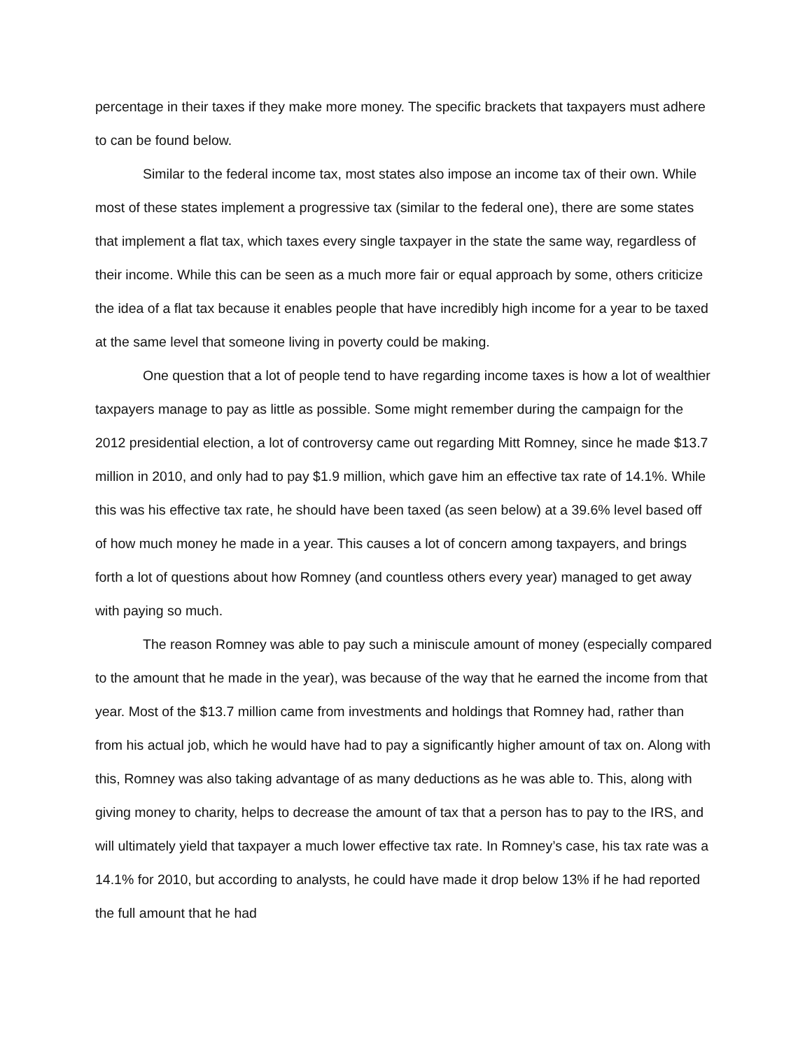percentage in their taxes if they make more money. The specific brackets that taxpayers must adhere to can be found below.
Similar to the federal income tax, most states also impose an income tax of their own. While most of these states implement a progressive tax (similar to the federal one), there are some states that implement a flat tax, which taxes every single taxpayer in the state the same way, regardless of their income. While this can be seen as a much more fair or equal approach by some, others criticize the idea of a flat tax because it enables people that have incredibly high income for a year to be taxed at the same level that someone living in poverty could be making.
One question that a lot of people tend to have regarding income taxes is how a lot of wealthier taxpayers manage to pay as little as possible. Some might remember during the campaign for the 2012 presidential election, a lot of controversy came out regarding Mitt Romney, since he made $13.7 million in 2010, and only had to pay $1.9 million, which gave him an effective tax rate of 14.1%. While this was his effective tax rate, he should have been taxed (as seen below) at a 39.6% level based off of how much money he made in a year. This causes a lot of concern among taxpayers, and brings forth a lot of questions about how Romney (and countless others every year) managed to get away with paying so much.
The reason Romney was able to pay such a miniscule amount of money (especially compared to the amount that he made in the year), was because of the way that he earned the income from that year. Most of the $13.7 million came from investments and holdings that Romney had, rather than from his actual job, which he would have had to pay a significantly higher amount of tax on. Along with this, Romney was also taking advantage of as many deductions as he was able to. This, along with giving money to charity, helps to decrease the amount of tax that a person has to pay to the IRS, and will ultimately yield that taxpayer a much lower effective tax rate. In Romney’s case, his tax rate was a 14.1% for 2010, but according to analysts, he could have made it drop below 13% if he had reported the full amount that he had